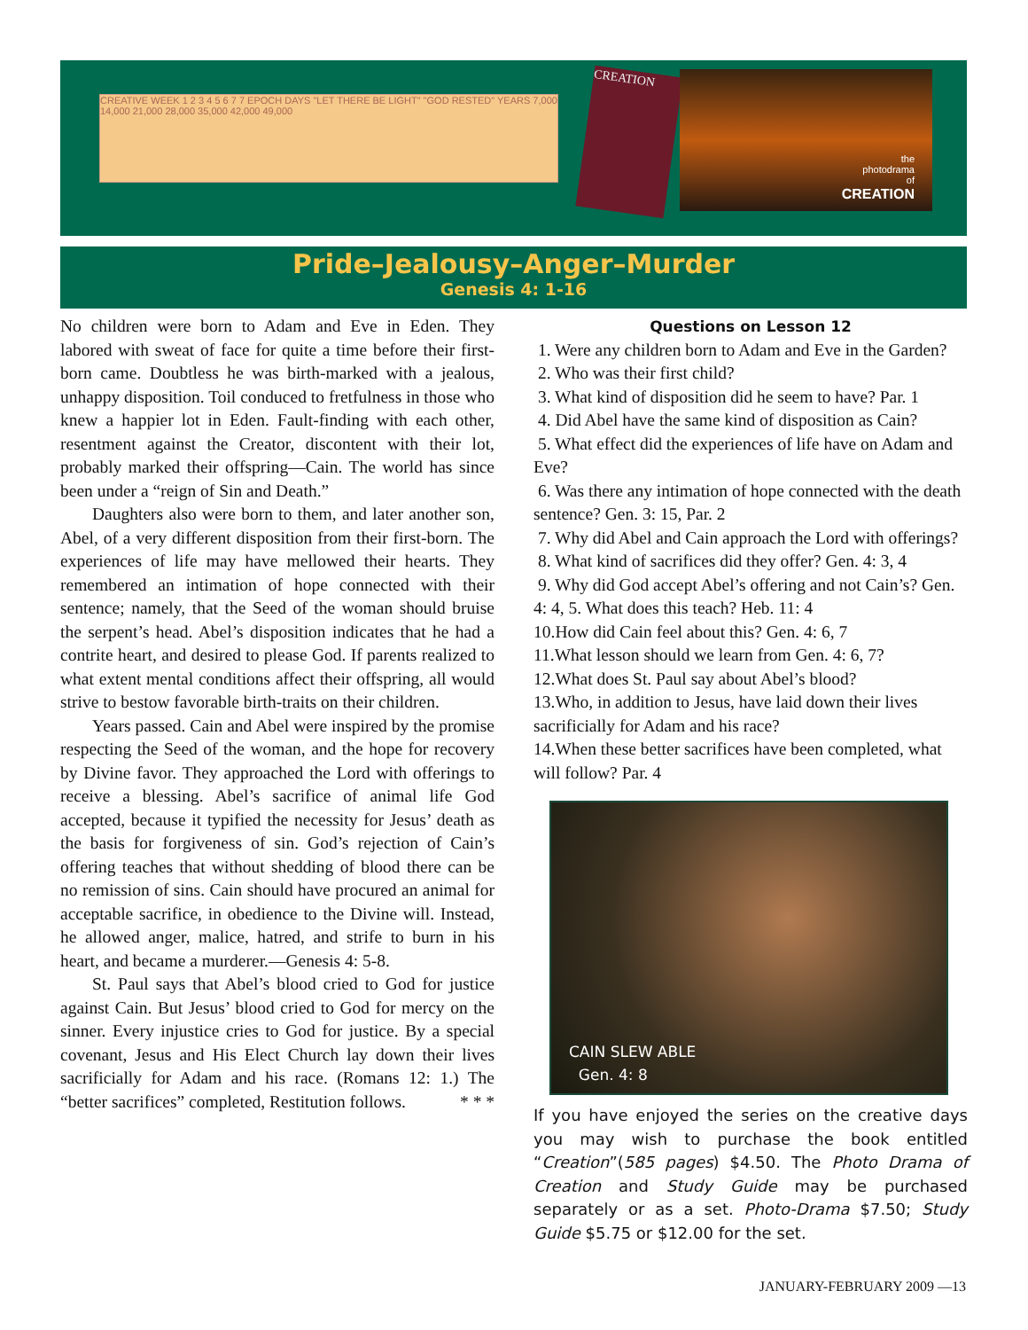CREATIVE WEEK 1 2 3 4 5 6 7 7 EPOCH DAYS "LET THERE BE LIGHT" "GOD RESTED" YEARS 7,000 14,000 21,000 28,000 35,000 42,000 49,000
CREATION
the
photodrama
of
CREATION
Pride–Jealousy–Anger–Murder
Genesis 4: 1-16
No children were born to Adam and Eve in Eden. They labored with sweat of face for quite a time before their first-born came. Doubtless he was birth-marked with a jealous, unhappy disposition. Toil conduced to fretfulness in those who knew a happier lot in Eden. Fault-finding with each other, resentment against the Creator, discontent with their lot, probably marked their offspring—Cain. The world has since been under a “reign of Sin and Death.”
Daughters also were born to them, and later another son, Abel, of a very different disposition from their first-born. The experiences of life may have mellowed their hearts. They remembered an intimation of hope connected with their sentence; namely, that the Seed of the woman should bruise the serpent’s head. Abel’s disposition indicates that he had a contrite heart, and desired to please God. If parents realized to what extent mental conditions affect their offspring, all would strive to bestow favorable birth-traits on their children.
Years passed. Cain and Abel were inspired by the promise respecting the Seed of the woman, and the hope for recovery by Divine favor. They approached the Lord with offerings to receive a blessing. Abel’s sacrifice of animal life God accepted, because it typified the necessity for Jesus’ death as the basis for forgiveness of sin. God’s rejection of Cain’s offering teaches that without shedding of blood there can be no remission of sins. Cain should have procured an animal for acceptable sacrifice, in obedience to the Divine will. Instead, he allowed anger, malice, hatred, and strife to burn in his heart, and became a murderer.—Genesis 4: 5-8.
St. Paul says that Abel’s blood cried to God for justice against Cain. But Jesus’ blood cried to God for mercy on the sinner. Every injustice cries to God for justice. By a special covenant, Jesus and His Elect Church lay down their lives sacrificially for Adam and his race. (Romans 12: 1.) The “better sacrifices” completed, Restitution follows. * * *
Questions on Lesson 12
1. Were any children born to Adam and Eve in the Garden?
2. Who was their first child?
3. What kind of disposition did he seem to have? Par. 1
4. Did Abel have the same kind of disposition as Cain?
5. What effect did the experiences of life have on Adam and Eve?
6. Was there any intimation of hope connected with the death sentence? Gen. 3: 15, Par. 2
7. Why did Abel and Cain approach the Lord with offerings?
8. What kind of sacrifices did they offer? Gen. 4: 3, 4
9. Why did God accept Abel’s offering and not Cain’s? Gen. 4: 4, 5. What does this teach? Heb. 11: 4
10.How did Cain feel about this? Gen. 4: 6, 7
11.What lesson should we learn from Gen. 4: 6, 7?
12.What does St. Paul say about Abel’s blood?
13.Who, in addition to Jesus, have laid down their lives sacrificially for Adam and his race?
14.When these better sacrifices have been completed, what will follow? Par. 4
CAIN SLEW ABLE
Gen. 4: 8
If you have enjoyed the series on the creative days you may wish to purchase the book entitled “Creation”(585 pages) $4.50. The Photo Drama of Creation and Study Guide may be purchased separately or as a set. Photo-Drama $7.50; Study Guide $5.75 or $12.00 for the set.
JANUARY-FEBRUARY 2009 —13